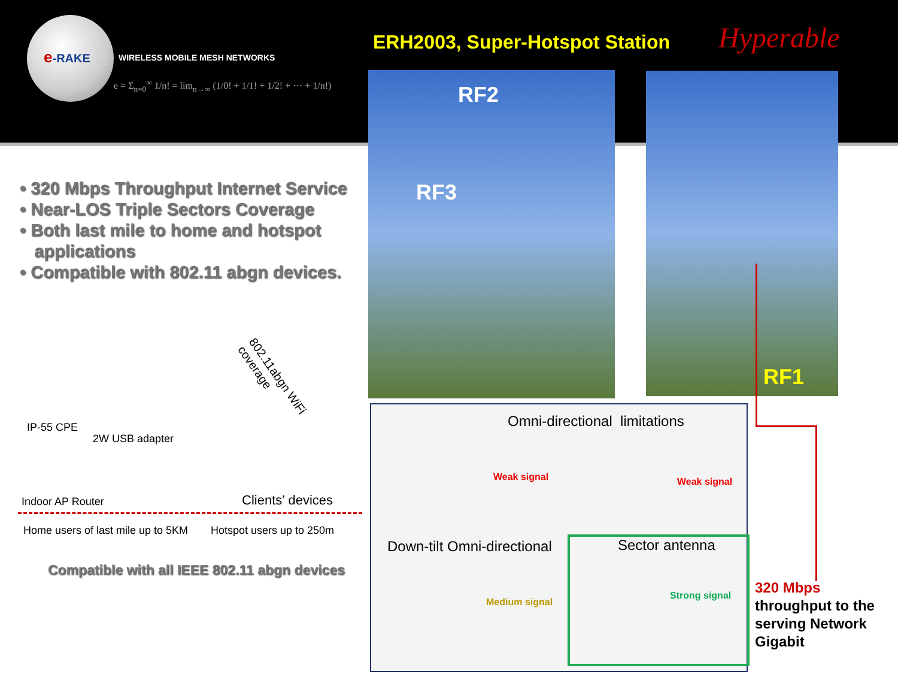e-RAKE WIRELESS MOBILE MESH NETWORKS
e = Σ<sub>n=0</sub><sup>∞</sup> 1/n! = lim<sub>n→∞</sub> (1/0! + 1/1! + 1/2! + ⋯ + 1/n!)
ERH2003, Super-Hotspot Station Hyperable
RF2
RF3
RF1
• 320 Mbps Throughput Internet Service
• Near-LOS Triple Sectors Coverage
• Both last mile to home and hotspot
applications
• Compatible with 802.11 abgn devices.
802.11abgn WiFi coverage
IP-55 CPE
2W USB adapter
Indoor AP Router Clients’ devices
Home users of last mile up to 5KM
Hotspot users up to 250m
Compatible with all IEEE 802.11 abgn devices
Omni-directional limitations
Weak signal Weak signal
Down-tilt Omni-directional Sector antenna
Medium signal
Strong signal
320 Mbps
throughput to the serving Network Gigabit